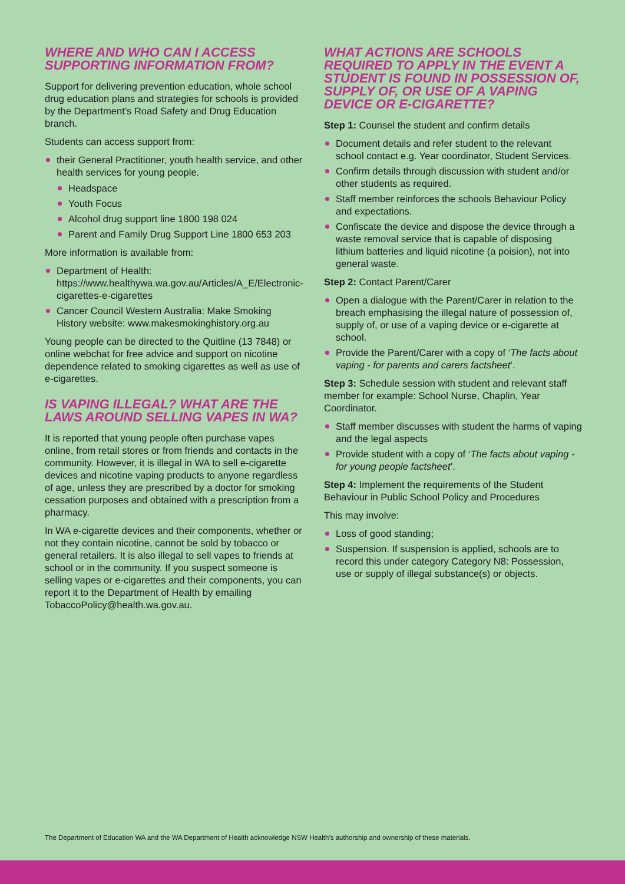WHERE AND WHO CAN I ACCESS SUPPORTING INFORMATION FROM?
Support for delivering prevention education, whole school drug education plans and strategies for schools is provided by the Department’s Road Safety and Drug Education branch.
Students can access support from:
their General Practitioner, youth health service, and other health services for young people.
Headspace
Youth Focus
Alcohol drug support line 1800 198 024
Parent and Family Drug Support Line 1800 653 203
More information is available from:
Department of Health: https://www.healthywa.wa.gov.au/Articles/A_E/Electronic-cigarettes-e-cigarettes
Cancer Council Western Australia: Make Smoking History website: www.makesmokinghistory.org.au
Young people can be directed to the Quitline (13 7848) or online webchat for free advice and support on nicotine dependence related to smoking cigarettes as well as use of e-cigarettes.
IS VAPING ILLEGAL? WHAT ARE THE LAWS AROUND SELLING VAPES IN WA?
It is reported that young people often purchase vapes online, from retail stores or from friends and contacts in the community. However, it is illegal in WA to sell e-cigarette devices and nicotine vaping products to anyone regardless of age, unless they are prescribed by a doctor for smoking cessation purposes and obtained with a prescription from a pharmacy.
In WA e-cigarette devices and their components, whether or not they contain nicotine, cannot be sold by tobacco or general retailers. It is also illegal to sell vapes to friends at school or in the community. If you suspect someone is selling vapes or e-cigarettes and their components, you can report it to the Department of Health by emailing TobaccoPolicy@health.wa.gov.au.
WHAT ACTIONS ARE SCHOOLS REQUIRED TO APPLY IN THE EVENT A STUDENT IS FOUND IN POSSESSION OF, SUPPLY OF, OR USE OF A VAPING DEVICE OR E-CIGARETTE?
Step 1: Counsel the student and confirm details
Document details and refer student to the relevant school contact e.g. Year coordinator, Student Services.
Confirm details through discussion with student and/or other students as required.
Staff member reinforces the schools Behaviour Policy and expectations.
Confiscate the device and dispose the device through a waste removal service that is capable of disposing lithium batteries and liquid nicotine (a poision), not into general waste.
Step 2: Contact Parent/Carer
Open a dialogue with the Parent/Carer in relation to the breach emphasising the illegal nature of possession of, supply of, or use of a vaping device or e-cigarette at school.
Provide the Parent/Carer with a copy of ‘The facts about vaping - for parents and carers factsheet’.
Step 3: Schedule session with student and relevant staff member for example: School Nurse, Chaplin, Year Coordinator.
Staff member discusses with student the harms of vaping and the legal aspects
Provide student with a copy of ‘The facts about vaping - for young people factsheet’.
Step 4: Implement the requirements of the Student Behaviour in Public School Policy and Procedures
This may involve:
Loss of good standing;
Suspension. If suspension is applied, schools are to record this under category Category N8: Possession, use or supply of illegal substance(s) or objects.
The Department of Education WA and the WA Department of Health acknowledge NSW Health’s authorship and ownership of these materials.